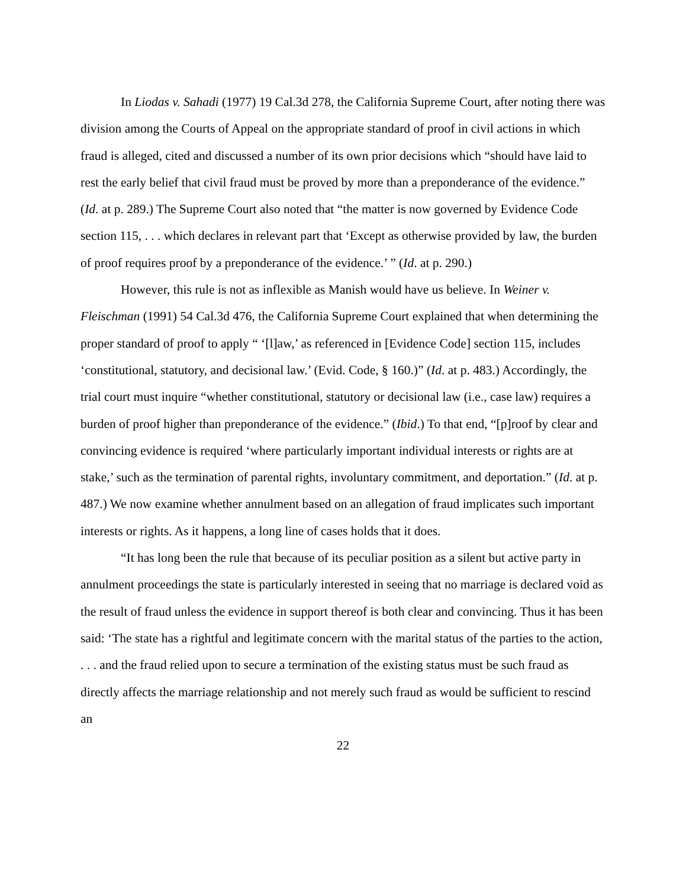In Liodas v. Sahadi (1977) 19 Cal.3d 278, the California Supreme Court, after noting there was division among the Courts of Appeal on the appropriate standard of proof in civil actions in which fraud is alleged, cited and discussed a number of its own prior decisions which “should have laid to rest the early belief that civil fraud must be proved by more than a preponderance of the evidence.” (Id. at p. 289.) The Supreme Court also noted that “the matter is now governed by Evidence Code section 115, . . . which declares in relevant part that ‘Except as otherwise provided by law, the burden of proof requires proof by a preponderance of the evidence.’ ” (Id. at p. 290.)
However, this rule is not as inflexible as Manish would have us believe. In Weiner v. Fleischman (1991) 54 Cal.3d 476, the California Supreme Court explained that when determining the proper standard of proof to apply “ ‘[l]aw,’ as referenced in [Evidence Code] section 115, includes ‘constitutional, statutory, and decisional law.’ (Evid. Code, § 160.)” (Id. at p. 483.) Accordingly, the trial court must inquire “whether constitutional, statutory or decisional law (i.e., case law) requires a burden of proof higher than preponderance of the evidence.” (Ibid.) To that end, “[p]roof by clear and convincing evidence is required ‘where particularly important individual interests or rights are at stake,’ such as the termination of parental rights, involuntary commitment, and deportation.” (Id. at p. 487.) We now examine whether annulment based on an allegation of fraud implicates such important interests or rights. As it happens, a long line of cases holds that it does.
“It has long been the rule that because of its peculiar position as a silent but active party in annulment proceedings the state is particularly interested in seeing that no marriage is declared void as the result of fraud unless the evidence in support thereof is both clear and convincing. Thus it has been said: ‘The state has a rightful and legitimate concern with the marital status of the parties to the action, . . . and the fraud relied upon to secure a termination of the existing status must be such fraud as directly affects the marriage relationship and not merely such fraud as would be sufficient to rescind an
22